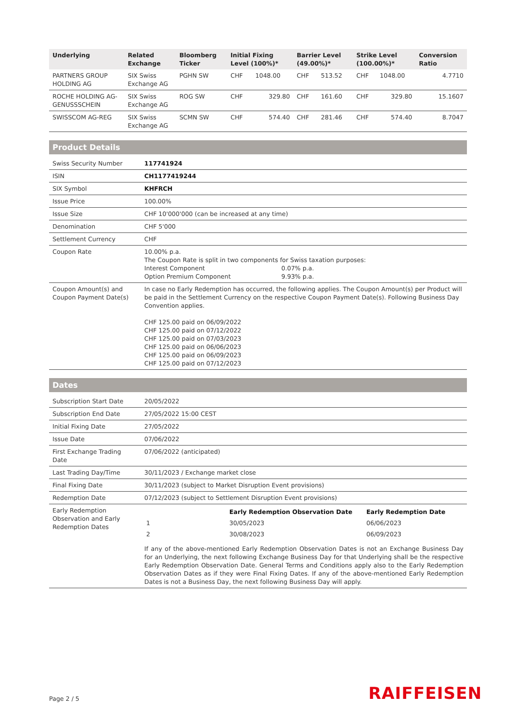| Underlying | Related Exchange | Bloomberg Ticker | Initial Fixing Level (100%)* | | Barrier Level (49.00%)* | | Strike Level (100.00%)* | | Conversion Ratio |
| --- | --- | --- | --- | --- | --- | --- | --- | --- | --- |
| PARTNERS GROUP HOLDING AG | SIX Swiss Exchange AG | PGHN SW | CHF | 1048.00 | CHF | 513.52 | CHF | 1048.00 | 4.7710 |
| ROCHE HOLDING AG-GENUSSSCHEIN | SIX Swiss Exchange AG | ROG SW | CHF | 329.80 | CHF | 161.60 | CHF | 329.80 | 15.1607 |
| SWISSCOM AG-REG | SIX Swiss Exchange AG | SCMN SW | CHF | 574.40 | CHF | 281.46 | CHF | 574.40 | 8.7047 |
Product Details
| Swiss Security Number | 117741924 |
| ISIN | CH1177419244 |
| SIX Symbol | KHFRCH |
| Issue Price | 100.00% |
| Issue Size | CHF 10'000'000 (can be increased at any time) |
| Denomination | CHF 5'000 |
| Settlement Currency | CHF |
| Coupon Rate | 10.00% p.a. The Coupon Rate is split in two components for Swiss taxation purposes: Interest Component 0.07% p.a. Option Premium Component 9.93% p.a. |
| Coupon Amount(s) and Coupon Payment Date(s) | In case no Early Redemption has occurred, the following applies. The Coupon Amount(s) per Product will be paid in the Settlement Currency on the respective Coupon Payment Date(s). Following Business Day Convention applies. CHF 125.00 paid on 06/09/2022 CHF 125.00 paid on 07/12/2022 CHF 125.00 paid on 07/03/2023 CHF 125.00 paid on 06/06/2023 CHF 125.00 paid on 06/09/2023 CHF 125.00 paid on 07/12/2023 |
Dates
| Subscription Start Date | 20/05/2022 |
| Subscription End Date | 27/05/2022 15:00 CEST |
| Initial Fixing Date | 27/05/2022 |
| Issue Date | 07/06/2022 |
| First Exchange Trading Date | 07/06/2022 (anticipated) |
| Last Trading Day/Time | 30/11/2023 / Exchange market close |
| Final Fixing Date | 30/11/2023 (subject to Market Disruption Event provisions) |
| Redemption Date | 07/12/2023 (subject to Settlement Disruption Event provisions) |
| Early Redemption Observation and Early Redemption Dates | / / Early Redemption Observation Date / Early Redemption Date / / 1 / 30/05/2023 / 06/06/2023 / / 2 / 30/08/2023 / 06/09/2023 / If any of the above-mentioned Early Redemption Observation Dates is not an Exchange Business Day for an Underlying, the next following Exchange Business Day for that Underlying shall be the respective Early Redemption Observation Date. General Terms and Conditions apply also to the Early Redemption Observation Dates as if they were Final Fixing Dates. If any of the above-mentioned Early Redemption Dates is not a Business Day, the next following Business Day will apply. |
Page 2 / 5 RAIFFEISEN